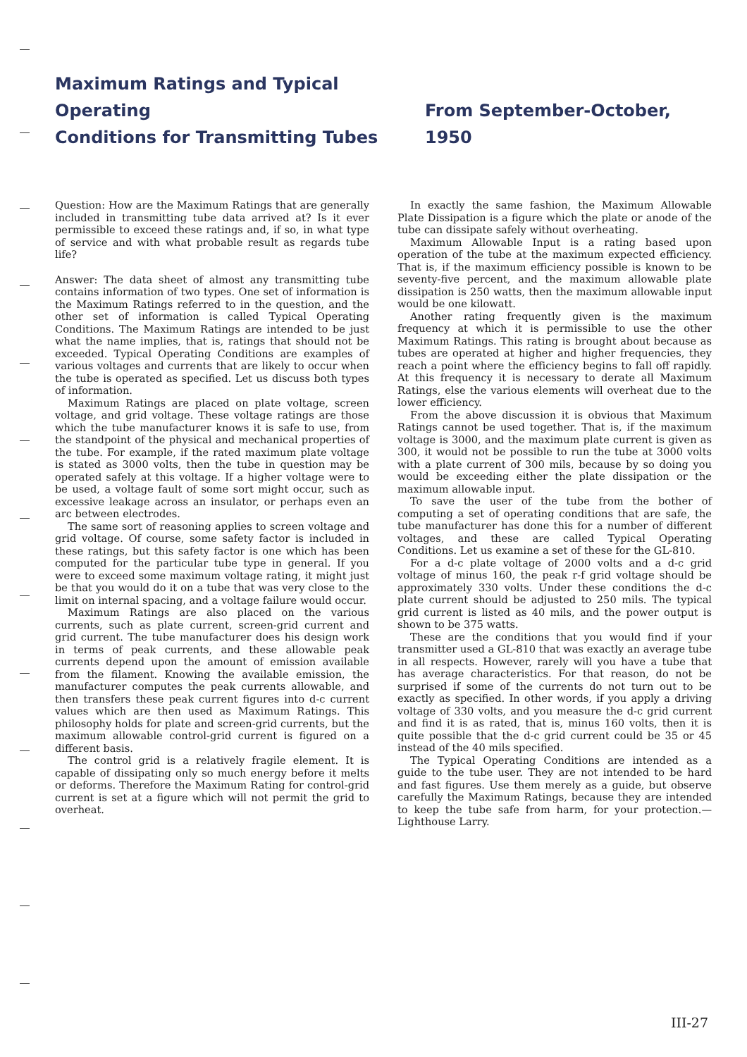Maximum Ratings and Typical Operating
Conditions for Transmitting Tubes
From September-October, 1950
Question: How are the Maximum Ratings that are generally included in transmitting tube data arrived at? Is it ever permissible to exceed these ratings and, if so, in what type of service and with what probable result as regards tube life?
Answer: The data sheet of almost any transmitting tube contains information of two types. One set of information is the Maximum Ratings referred to in the question, and the other set of information is called Typical Operating Conditions. The Maximum Ratings are intended to be just what the name implies, that is, ratings that should not be exceeded. Typical Operating Conditions are examples of various voltages and currents that are likely to occur when the tube is operated as specified. Let us discuss both types of information.
Maximum Ratings are placed on plate voltage, screen voltage, and grid voltage. These voltage ratings are those which the tube manufacturer knows it is safe to use, from the standpoint of the physical and mechanical properties of the tube. For example, if the rated maximum plate voltage is stated as 3000 volts, then the tube in question may be operated safely at this voltage. If a higher voltage were to be used, a voltage fault of some sort might occur, such as excessive leakage across an insulator, or perhaps even an arc between electrodes.
The same sort of reasoning applies to screen voltage and grid voltage. Of course, some safety factor is included in these ratings, but this safety factor is one which has been computed for the particular tube type in general. If you were to exceed some maximum voltage rating, it might just be that you would do it on a tube that was very close to the limit on internal spacing, and a voltage failure would occur.
Maximum Ratings are also placed on the various currents, such as plate current, screen-grid current and grid current. The tube manufacturer does his design work in terms of peak currents, and these allowable peak currents depend upon the amount of emission available from the filament. Knowing the available emission, the manufacturer computes the peak currents allowable, and then transfers these peak current figures into d-c current values which are then used as Maximum Ratings. This philosophy holds for plate and screen-grid currents, but the maximum allowable control-grid current is figured on a different basis.
The control grid is a relatively fragile element. It is capable of dissipating only so much energy before it melts or deforms. Therefore the Maximum Rating for control-grid current is set at a figure which will not permit the grid to overheat.
In exactly the same fashion, the Maximum Allowable Plate Dissipation is a figure which the plate or anode of the tube can dissipate safely without overheating.
Maximum Allowable Input is a rating based upon operation of the tube at the maximum expected efficiency. That is, if the maximum efficiency possible is known to be seventy-five percent, and the maximum allowable plate dissipation is 250 watts, then the maximum allowable input would be one kilowatt.
Another rating frequently given is the maximum frequency at which it is permissible to use the other Maximum Ratings. This rating is brought about because as tubes are operated at higher and higher frequencies, they reach a point where the efficiency begins to fall off rapidly. At this frequency it is necessary to derate all Maximum Ratings, else the various elements will overheat due to the lower efficiency.
From the above discussion it is obvious that Maximum Ratings cannot be used together. That is, if the maximum voltage is 3000, and the maximum plate current is given as 300, it would not be possible to run the tube at 3000 volts with a plate current of 300 mils, because by so doing you would be exceeding either the plate dissipation or the maximum allowable input.
To save the user of the tube from the bother of computing a set of operating conditions that are safe, the tube manufacturer has done this for a number of different voltages, and these are called Typical Operating Conditions. Let us examine a set of these for the GL-810.
For a d-c plate voltage of 2000 volts and a d-c grid voltage of minus 160, the peak r-f grid voltage should be approximately 330 volts. Under these conditions the d-c plate current should be adjusted to 250 mils. The typical grid current is listed as 40 mils, and the power output is shown to be 375 watts.
These are the conditions that you would find if your transmitter used a GL-810 that was exactly an average tube in all respects. However, rarely will you have a tube that has average characteristics. For that reason, do not be surprised if some of the currents do not turn out to be exactly as specified. In other words, if you apply a driving voltage of 330 volts, and you measure the d-c grid current and find it is as rated, that is, minus 160 volts, then it is quite possible that the d-c grid current could be 35 or 45 instead of the 40 mils specified.
The Typical Operating Conditions are intended as a guide to the tube user. They are not intended to be hard and fast figures. Use them merely as a guide, but observe carefully the Maximum Ratings, because they are intended to keep the tube safe from harm, for your protection.—Lighthouse Larry.
III-27